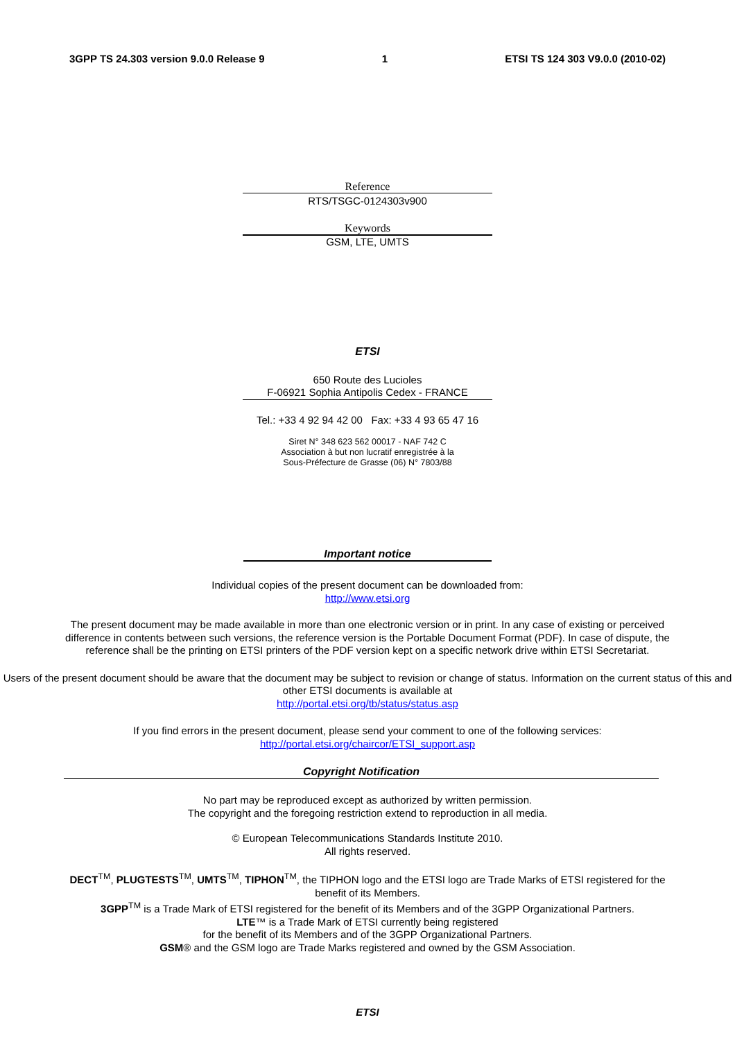3GPP TS 24.303 version 9.0.0 Release 9 1 ETSI TS 124 303 V9.0.0 (2010-02)
Reference
RTS/TSGC-0124303v900
Keywords
GSM, LTE, UMTS
ETSI
650 Route des Lucioles
F-06921 Sophia Antipolis Cedex - FRANCE
Tel.: +33 4 92 94 42 00 Fax: +33 4 93 65 47 16
Siret N° 348 623 562 00017 - NAF 742 C
Association à but non lucratif enregistrée à la
Sous-Préfecture de Grasse (06) N° 7803/88
Important notice
Individual copies of the present document can be downloaded from:
http://www.etsi.org
The present document may be made available in more than one electronic version or in print. In any case of existing or perceived difference in contents between such versions, the reference version is the Portable Document Format (PDF). In case of dispute, the reference shall be the printing on ETSI printers of the PDF version kept on a specific network drive within ETSI Secretariat.
Users of the present document should be aware that the document may be subject to revision or change of status. Information on the current status of this and other ETSI documents is available at
http://portal.etsi.org/tb/status/status.asp
If you find errors in the present document, please send your comment to one of the following services:
http://portal.etsi.org/chaircor/ETSI_support.asp
Copyright Notification
No part may be reproduced except as authorized by written permission.
The copyright and the foregoing restriction extend to reproduction in all media.
© European Telecommunications Standards Institute 2010.
All rights reserved.
DECT<sup>TM</sup>, PLUGTESTS<sup>TM</sup>, UMTS<sup>TM</sup>, TIPHON<sup>TM</sup>, the TIPHON logo and the ETSI logo are Trade Marks of ETSI registered for the benefit of its Members.
3GPP<sup>TM</sup> is a Trade Mark of ETSI registered for the benefit of its Members and of the 3GPP Organizational Partners.
LTE™ is a Trade Mark of ETSI currently being registered
for the benefit of its Members and of the 3GPP Organizational Partners.
GSM® and the GSM logo are Trade Marks registered and owned by the GSM Association.
ETSI